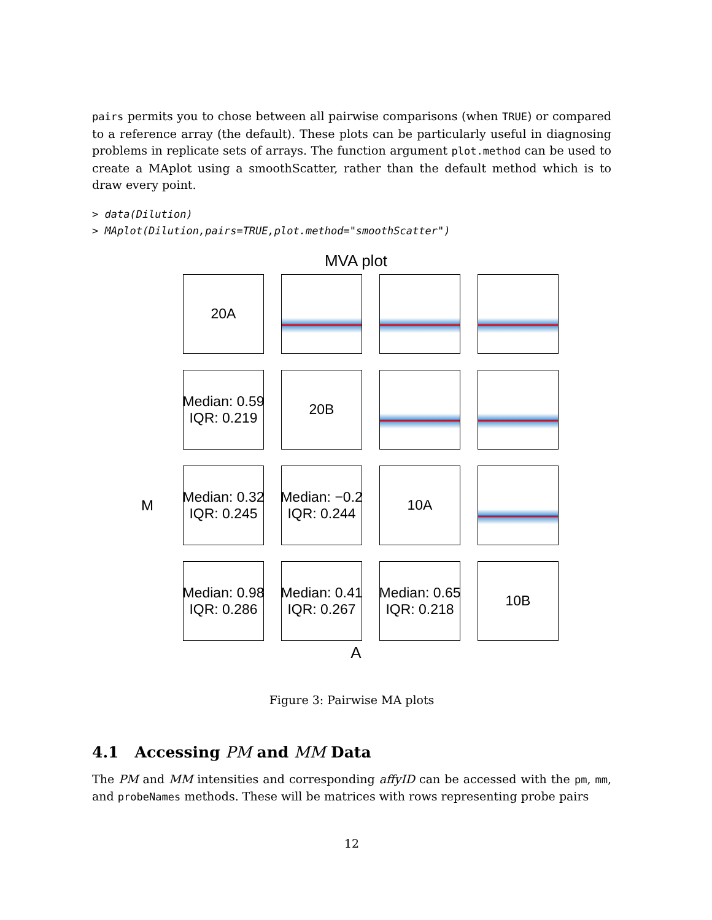pairs permits you to chose between all pairwise comparisons (when TRUE) or compared to a reference array (the default). These plots can be particularly useful in diagnosing problems in replicate sets of arrays. The function argument plot.method can be used to create a MAplot using a smoothScatter, rather than the default method which is to draw every point.
> data(Dilution)
> MAplot(Dilution,pairs=TRUE,plot.method="smoothScatter")
MVA plot
20A
Median: 0.59
IQR: 0.219
20B
M
Median: 0.32
IQR: 0.245
Median: −0.2
IQR: 0.244
10A
Median: 0.98
IQR: 0.286
Median: 0.41
IQR: 0.267
Median: 0.65
IQR: 0.218
10B
A
Figure 3: Pairwise MA plots
4.1 Accessing PM and MM Data
The PM and MM intensities and corresponding affyID can be accessed with the pm, mm, and probeNames methods. These will be matrices with rows representing probe pairs
12